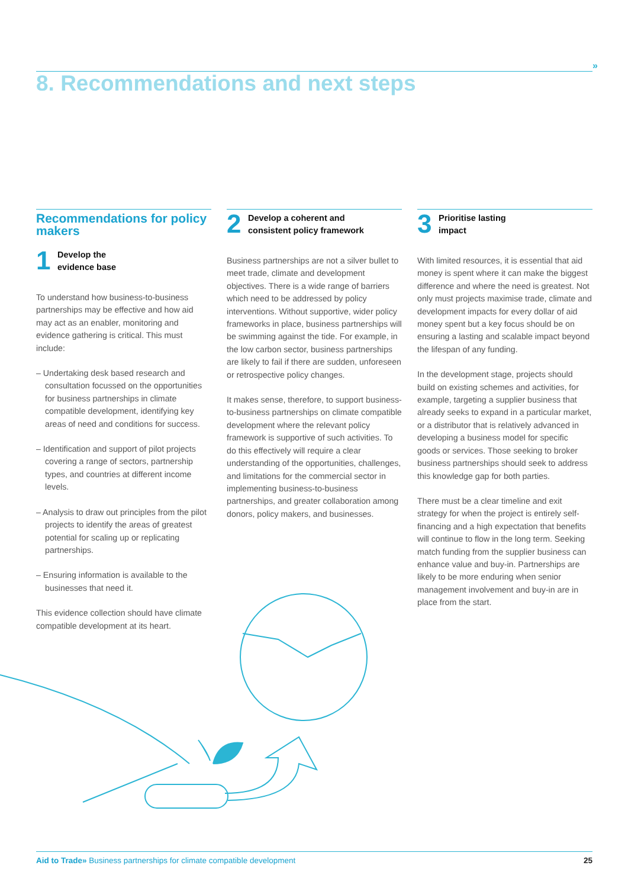»
8. Recommendations and next steps
Recommendations for policy makers
1 Develop the
evidence base
To understand how business-to-business partnerships may be effective and how aid may act as an enabler, monitoring and evidence gathering is critical. This must include:
– Undertaking desk based research and consultation focussed on the opportunities for business partnerships in climate compatible development, identifying key areas of need and conditions for success.
– Identification and support of pilot projects covering a range of sectors, partnership types, and countries at different income levels.
– Analysis to draw out principles from the pilot projects to identify the areas of greatest potential for scaling up or replicating partnerships.
– Ensuring information is available to the businesses that need it.
This evidence collection should have climate compatible development at its heart.
2 Develop a coherent and
consistent policy framework
Business partnerships are not a silver bullet to meet trade, climate and development objectives. There is a wide range of barriers which need to be addressed by policy interventions. Without supportive, wider policy frameworks in place, business partnerships will be swimming against the tide. For example, in the low carbon sector, business partnerships are likely to fail if there are sudden, unforeseen or retrospective policy changes.
It makes sense, therefore, to support business-to-business partnerships on climate compatible development where the relevant policy framework is supportive of such activities. To do this effectively will require a clear understanding of the opportunities, challenges, and limitations for the commercial sector in implementing business-to-business partnerships, and greater collaboration among donors, policy makers, and businesses.
3 Prioritise lasting
impact
With limited resources, it is essential that aid money is spent where it can make the biggest difference and where the need is greatest. Not only must projects maximise trade, climate and development impacts for every dollar of aid money spent but a key focus should be on ensuring a lasting and scalable impact beyond the lifespan of any funding.
In the development stage, projects should build on existing schemes and activities, for example, targeting a supplier business that already seeks to expand in a particular market, or a distributor that is relatively advanced in developing a business model for specific goods or services. Those seeking to broker business partnerships should seek to address this knowledge gap for both parties.
There must be a clear timeline and exit strategy for when the project is entirely self-financing and a high expectation that benefits will continue to flow in the long term. Seeking match funding from the supplier business can enhance value and buy-in. Partnerships are likely to be more enduring when senior management involvement and buy-in are in place from the start.
Aid to Trade» Business partnerships for climate compatible development 25